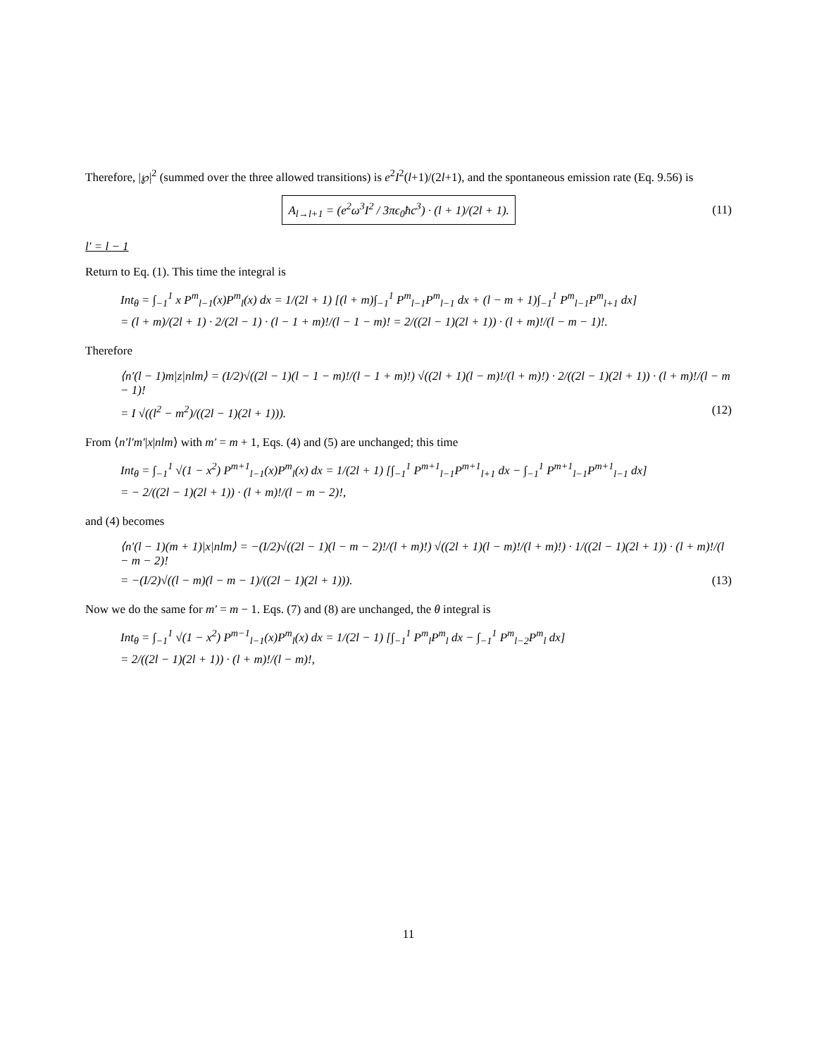Therefore, |℘|<sup>2</sup> (summed over the three allowed transitions) is e<sup>2</sup>I<sup>2</sup>(l+1)/(2l+1), and the spontaneous emission rate (Eq. 9.56) is
A<sub>l→l+1</sub> = (e<sup>2</sup>ω<sup>3</sup>I<sup>2</sup> / 3πϵ<sub>0</sub>ħc<sup>3</sup>) · (l + 1)/(2l + 1).
(11)
l′ = l − 1
Return to Eq. (1). This time the integral is
Int<sub>θ</sub> = ∫<sub>−1</sub><sup>1</sup> x P<sup>m</sup><sub>l−1</sub>(x)P<sup>m</sup><sub>l</sub>(x) dx = 1/(2l + 1) [(l + m)∫<sub>−1</sub><sup>1</sup> P<sup>m</sup><sub>l−1</sub>P<sup>m</sup><sub>l−1</sub> dx + (l − m + 1)∫<sub>−1</sub><sup>1</sup> P<sup>m</sup><sub>l−1</sub>P<sup>m</sup><sub>l+1</sub> dx]
= (l + m)/(2l + 1) · 2/(2l − 1) · (l − 1 + m)!/(l − 1 − m)! = 2/((2l − 1)(2l + 1)) · (l + m)!/(l − m − 1)!.
Therefore
⟨n′(l − 1)m|z|nlm⟩ = (I/2)√((2l − 1)(l − 1 − m)!/(l − 1 + m)!) √((2l + 1)(l − m)!/(l + m)!) · 2/((2l − 1)(2l + 1)) · (l + m)!/(l − m − 1)!
= I √((l<sup>2</sup> − m<sup>2</sup>)/((2l − 1)(2l + 1))). (12)
From ⟨n′l′m′|x|nlm⟩ with m′ = m + 1, Eqs. (4) and (5) are unchanged; this time
Int<sub>θ</sub> = ∫<sub>−1</sub><sup>1</sup> √(1 − x<sup>2</sup>) P<sup>m+1</sup><sub>l−1</sub>(x)P<sup>m</sup><sub>l</sub>(x) dx = 1/(2l + 1) [∫<sub>−1</sub><sup>1</sup> P<sup>m+1</sup><sub>l−1</sub>P<sup>m+1</sup><sub>l+1</sub> dx − ∫<sub>−1</sub><sup>1</sup> P<sup>m+1</sup><sub>l−1</sub>P<sup>m+1</sup><sub>l−1</sub> dx]
= − 2/((2l − 1)(2l + 1)) · (l + m)!/(l − m − 2)!,
and (4) becomes
⟨n′(l − 1)(m + 1)|x|nlm⟩ = −(I/2)√((2l − 1)(l − m − 2)!/(l + m)!) √((2l + 1)(l − m)!/(l + m)!) · 1/((2l − 1)(2l + 1)) · (l + m)!/(l − m − 2)!
= −(I/2)√((l − m)(l − m − 1)/((2l − 1)(2l + 1))). (13)
Now we do the same for m′ = m − 1. Eqs. (7) and (8) are unchanged, the θ integral is
Int<sub>θ</sub> = ∫<sub>−1</sub><sup>1</sup> √(1 − x<sup>2</sup>) P<sup>m−1</sup><sub>l−1</sub>(x)P<sup>m</sup><sub>l</sub>(x) dx = 1/(2l − 1) [∫<sub>−1</sub><sup>1</sup> P<sup>m</sup><sub>l</sub>P<sup>m</sup><sub>l</sub> dx − ∫<sub>−1</sub><sup>1</sup> P<sup>m</sup><sub>l−2</sub>P<sup>m</sup><sub>l</sub> dx]
= 2/((2l − 1)(2l + 1)) · (l + m)!/(l − m)!,
11